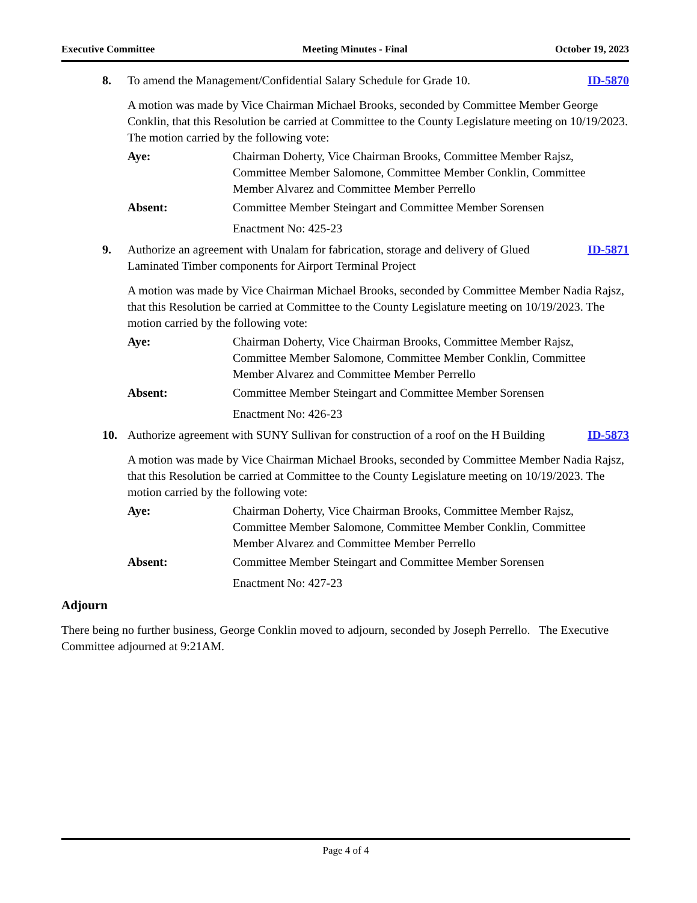Executive Committee Meeting Minutes - Final October 19, 2023
8. To amend the Management/Confidential Salary Schedule for Grade 10.
ID-5870
A motion was made by Vice Chairman Michael Brooks, seconded by Committee Member George Conklin, that this Resolution be carried at Committee to the County Legislature meeting on 10/19/2023. The motion carried by the following vote:
Aye: Chairman Doherty, Vice Chairman Brooks, Committee Member Rajsz, Committee Member Salomone, Committee Member Conklin, Committee Member Alvarez and Committee Member Perrello
Absent: Committee Member Steingart and Committee Member Sorensen
Enactment No: 425-23
9. Authorize an agreement with Unalam for fabrication, storage and delivery of Glued Laminated Timber components for Airport Terminal Project
ID-5871
A motion was made by Vice Chairman Michael Brooks, seconded by Committee Member Nadia Rajsz, that this Resolution be carried at Committee to the County Legislature meeting on 10/19/2023. The motion carried by the following vote:
Aye: Chairman Doherty, Vice Chairman Brooks, Committee Member Rajsz, Committee Member Salomone, Committee Member Conklin, Committee Member Alvarez and Committee Member Perrello
Absent: Committee Member Steingart and Committee Member Sorensen
Enactment No: 426-23
10. Authorize agreement with SUNY Sullivan for construction of a roof on the H Building
ID-5873
A motion was made by Vice Chairman Michael Brooks, seconded by Committee Member Nadia Rajsz, that this Resolution be carried at Committee to the County Legislature meeting on 10/19/2023. The motion carried by the following vote:
Aye: Chairman Doherty, Vice Chairman Brooks, Committee Member Rajsz, Committee Member Salomone, Committee Member Conklin, Committee Member Alvarez and Committee Member Perrello
Absent: Committee Member Steingart and Committee Member Sorensen
Enactment No: 427-23
Adjourn
There being no further business, George Conklin moved to adjourn, seconded by Joseph Perrello. The Executive Committee adjourned at 9:21AM.
Page 4 of 4